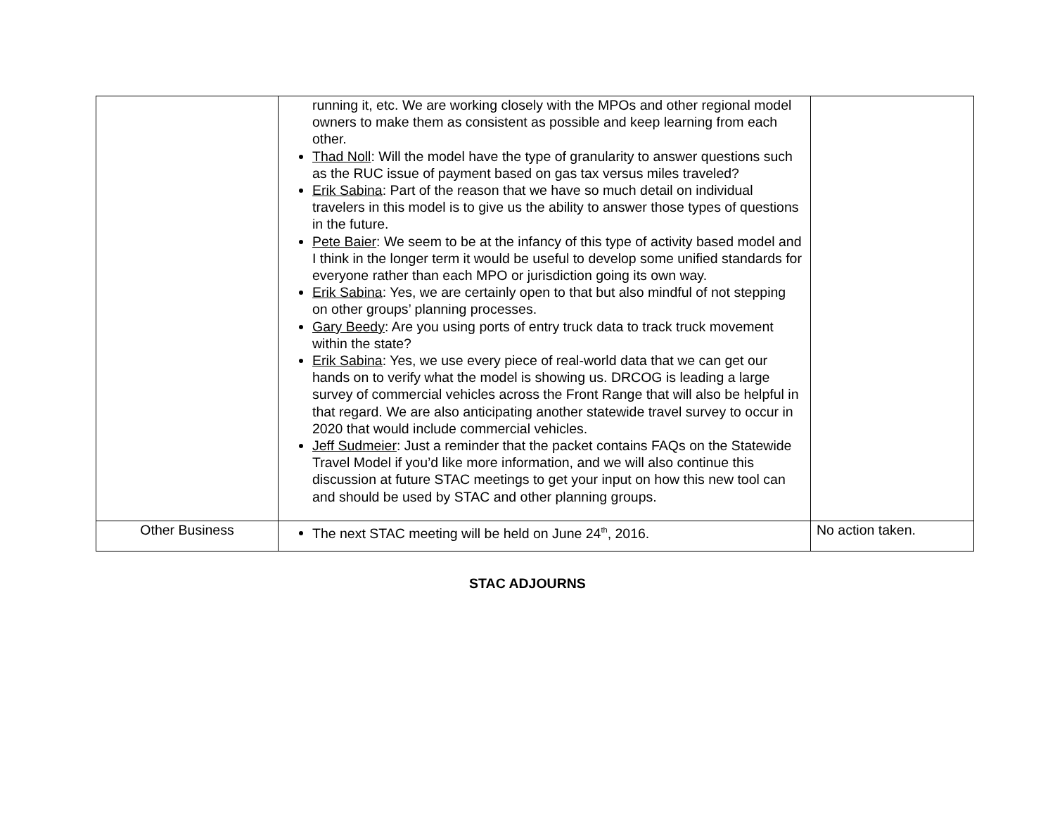| | running it, etc. We are working closely with the MPOs and other regional model owners to make them as consistent as possible and keep learning from each other. Thad Noll : Will the model have the type of granularity to answer questions such as the RUC issue of payment based on gas tax versus miles traveled? Erik Sabina : Part of the reason that we have so much detail on individual travelers in this model is to give us the ability to answer those types of questions in the future. Pete Baier : We seem to be at the infancy of this type of activity based model and I think in the longer term it would be useful to develop some unified standards for everyone rather than each MPO or jurisdiction going its own way. Erik Sabina : Yes, we are certainly open to that but also mindful of not stepping on other groups’ planning processes. Gary Beedy : Are you using ports of entry truck data to track truck movement within the state? Erik Sabina : Yes, we use every piece of real-world data that we can get our hands on to verify what the model is showing us. DRCOG is leading a large survey of commercial vehicles across the Front Range that will also be helpful in that regard. We are also anticipating another statewide travel survey to occur in 2020 that would include commercial vehicles. Jeff Sudmeier : Just a reminder that the packet contains FAQs on the Statewide Travel Model if you’d like more information, and we will also continue this discussion at future STAC meetings to get your input on how this new tool can and should be used by STAC and other planning groups. | |
| Other Business | The next STAC meeting will be held on June 24<sup>th</sup>, 2016. | No action taken. |
STAC ADJOURNS